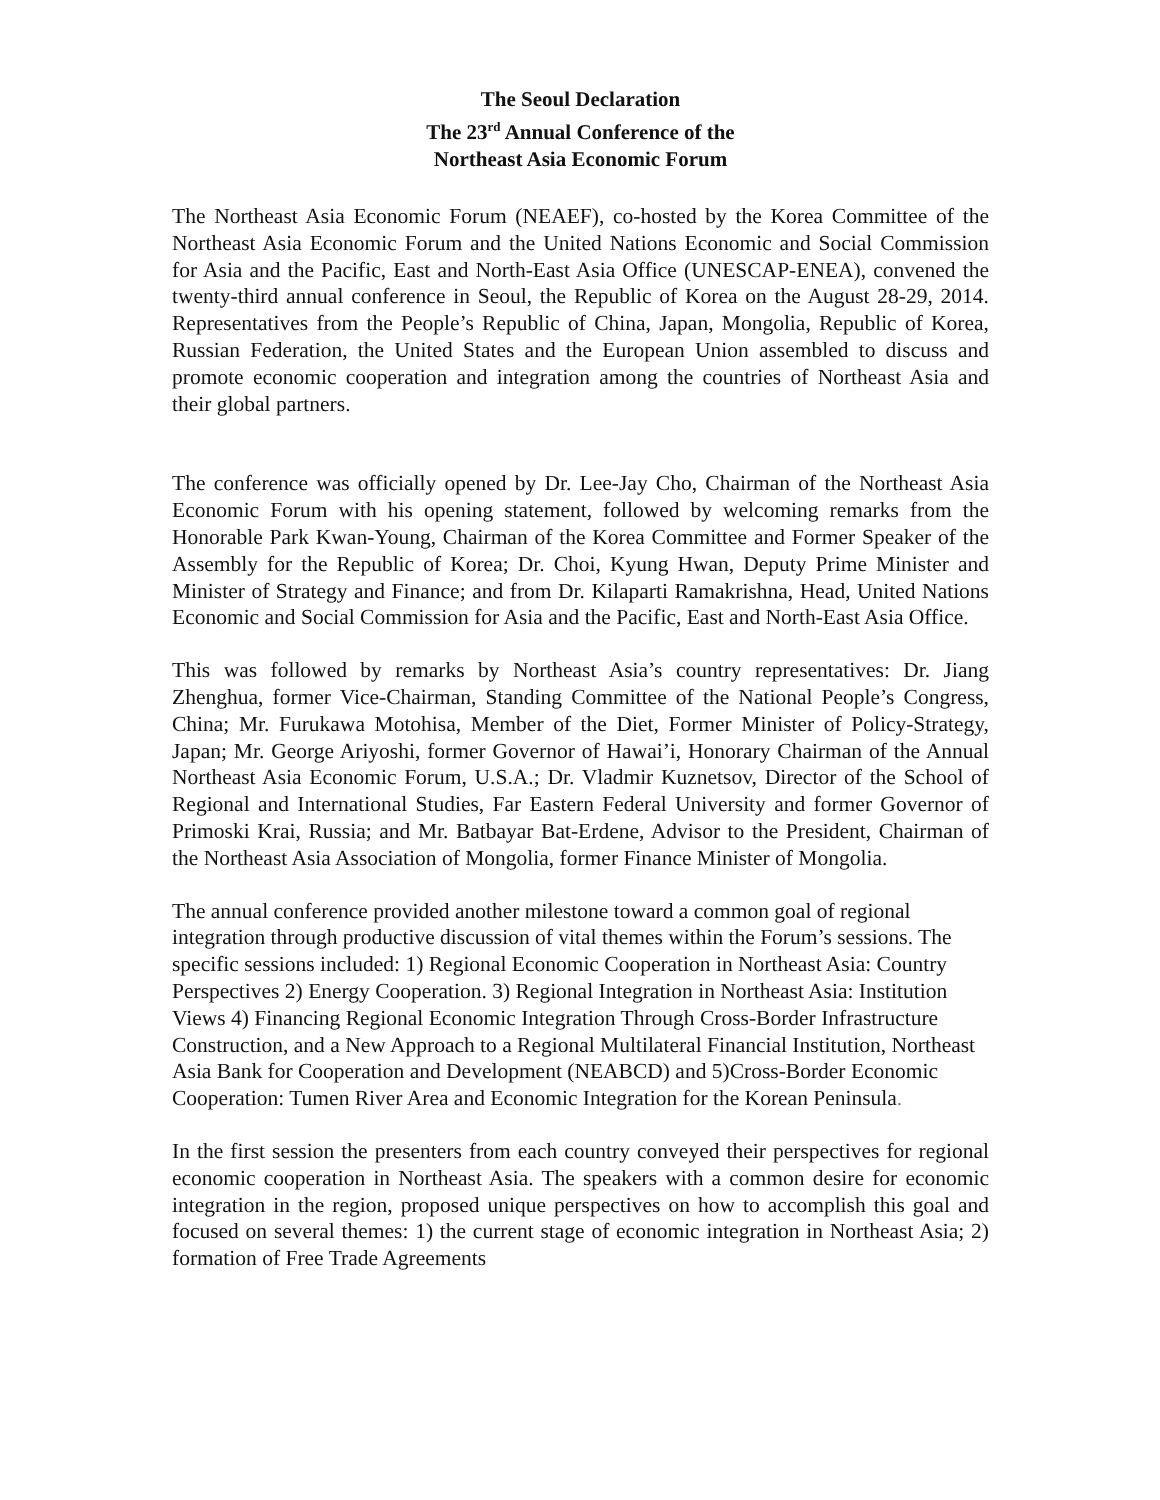The Seoul Declaration
The 23<sup>rd</sup> Annual Conference of the
Northeast Asia Economic Forum
The Northeast Asia Economic Forum (NEAEF), co-hosted by the Korea Committee of the Northeast Asia Economic Forum and the United Nations Economic and Social Commission for Asia and the Pacific, East and North-East Asia Office (UNESCAP-ENEA), convened the twenty-third annual conference in Seoul, the Republic of Korea on the August 28-29, 2014. Representatives from the People’s Republic of China, Japan, Mongolia, Republic of Korea, Russian Federation, the United States and the European Union assembled to discuss and promote economic cooperation and integration among the countries of Northeast Asia and their global partners.
The conference was officially opened by Dr. Lee-Jay Cho, Chairman of the Northeast Asia Economic Forum with his opening statement, followed by welcoming remarks from the Honorable Park Kwan-Young, Chairman of the Korea Committee and Former Speaker of the Assembly for the Republic of Korea; Dr. Choi, Kyung Hwan, Deputy Prime Minister and Minister of Strategy and Finance; and from Dr. Kilaparti Ramakrishna, Head, United Nations Economic and Social Commission for Asia and the Pacific, East and North-East Asia Office.
This was followed by remarks by Northeast Asia’s country representatives: Dr. Jiang Zhenghua, former Vice-Chairman, Standing Committee of the National People’s Congress, China; Mr. Furukawa Motohisa, Member of the Diet, Former Minister of Policy-Strategy, Japan; Mr. George Ariyoshi, former Governor of Hawai’i, Honorary Chairman of the Annual Northeast Asia Economic Forum, U.S.A.; Dr. Vladmir Kuznetsov, Director of the School of Regional and International Studies, Far Eastern Federal University and former Governor of Primoski Krai, Russia; and Mr. Batbayar Bat-Erdene, Advisor to the President, Chairman of the Northeast Asia Association of Mongolia, former Finance Minister of Mongolia.
The annual conference provided another milestone toward a common goal of regional integration through productive discussion of vital themes within the Forum’s sessions. The specific sessions included: 1) Regional Economic Cooperation in Northeast Asia: Country Perspectives 2) Energy Cooperation. 3) Regional Integration in Northeast Asia: Institution Views 4) Financing Regional Economic Integration Through Cross-Border Infrastructure Construction, and a New Approach to a Regional Multilateral Financial Institution, Northeast Asia Bank for Cooperation and Development (NEABCD) and 5)Cross-Border Economic Cooperation: Tumen River Area and Economic Integration for the Korean Peninsula.
In the first session the presenters from each country conveyed their perspectives for regional economic cooperation in Northeast Asia. The speakers with a common desire for economic integration in the region, proposed unique perspectives on how to accomplish this goal and focused on several themes: 1) the current stage of economic integration in Northeast Asia; 2) formation of Free Trade Agreements